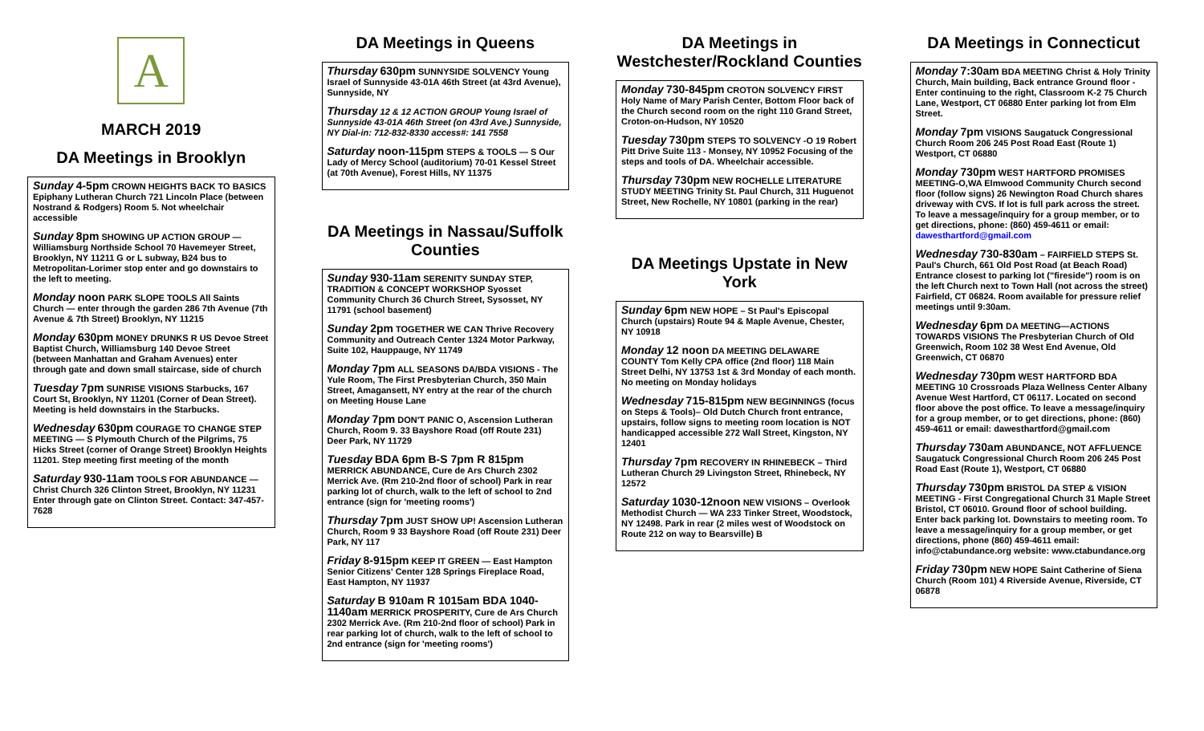A
MARCH 2019
DA Meetings in Brooklyn
Sunday 4-5pm CROWN HEIGHTS BACK TO BASICS Epiphany Lutheran Church 721 Lincoln Place (between Nostrand & Rodgers) Room 5. Not wheelchair accessible
Sunday 8pm SHOWING UP ACTION GROUP — Williamsburg Northside School 70 Havemeyer Street, Brooklyn, NY 11211 G or L subway, B24 bus to Metropolitan-Lorimer stop enter and go downstairs to the left to meeting.
Monday noon PARK SLOPE TOOLS All Saints Church — enter through the garden 286 7th Avenue (7th Avenue & 7th Street) Brooklyn, NY 11215
Monday 630pm MONEY DRUNKS R US Devoe Street Baptist Church, Williamsburg 140 Devoe Street (between Manhattan and Graham Avenues) enter through gate and down small staircase, side of church
Tuesday 7pm SUNRISE VISIONS Starbucks, 167 Court St, Brooklyn, NY 11201 (Corner of Dean Street). Meeting is held downstairs in the Starbucks.
Wednesday 630pm COURAGE TO CHANGE STEP MEETING — S Plymouth Church of the Pilgrims, 75 Hicks Street (corner of Orange Street) Brooklyn Heights 11201. Step meeting first meeting of the month
Saturday 930-11am TOOLS FOR ABUNDANCE — Christ Church 326 Clinton Street, Brooklyn, NY 11231 Enter through gate on Clinton Street. Contact: 347-457-7628
DA Meetings in Queens
Thursday 630pm SUNNYSIDE SOLVENCY Young Israel of Sunnyside 43-01A 46th Street (at 43rd Avenue), Sunnyside, NY
Thursday 12 & 12 ACTION GROUP Young Israel of Sunnyside 43-01A 46th Street (on 43rd Ave.) Sunnyside, NY Dial-in: 712-832-8330 access#: 141 7558
Saturday noon-115pm STEPS & TOOLS — S Our Lady of Mercy School (auditorium) 70-01 Kessel Street (at 70th Avenue), Forest Hills, NY 11375
DA Meetings in Nassau/Suffolk Counties
Sunday 930-11am SERENITY SUNDAY STEP, TRADITION & CONCEPT WORKSHOP Syosset Community Church 36 Church Street, Sysosset, NY 11791 (school basement)
Sunday 2pm TOGETHER WE CAN Thrive Recovery Community and Outreach Center 1324 Motor Parkway, Suite 102, Hauppauge, NY 11749
Monday 7pm ALL SEASONS DA/BDA VISIONS - The Yule Room, The First Presbyterian Church, 350 Main Street, Amagansett, NY entry at the rear of the church on Meeting House Lane
Monday 7pm DON'T PANIC O, Ascension Lutheran Church, Room 9. 33 Bayshore Road (off Route 231) Deer Park, NY 11729
Tuesday BDA 6pm B-S 7pm R 815pm MERRICK ABUNDANCE, Cure de Ars Church 2302 Merrick Ave. (Rm 210-2nd floor of school) Park in rear parking lot of church, walk to the left of school to 2nd entrance (sign for 'meeting rooms')
Thursday 7pm JUST SHOW UP! Ascension Lutheran Church, Room 9 33 Bayshore Road (off Route 231) Deer Park, NY 117
Friday 8-915pm KEEP IT GREEN — East Hampton Senior Citizens' Center 128 Springs Fireplace Road, East Hampton, NY 11937
Saturday B 910am R 1015am BDA 1040-1140am MERRICK PROSPERITY, Cure de Ars Church 2302 Merrick Ave. (Rm 210-2nd floor of school) Park in rear parking lot of church, walk to the left of school to 2nd entrance (sign for 'meeting rooms')
DA Meetings in Westchester/Rockland Counties
Monday 730-845pm CROTON SOLVENCY FIRST Holy Name of Mary Parish Center, Bottom Floor back of the Church second room on the right 110 Grand Street, Croton-on-Hudson, NY 10520
Tuesday 730pm STEPS TO SOLVENCY -O 19 Robert Pitt Drive Suite 113 - Monsey, NY 10952 Focusing of the steps and tools of DA. Wheelchair accessible.
Thursday 730pm NEW ROCHELLE LITERATURE STUDY MEETING Trinity St. Paul Church, 311 Huguenot Street, New Rochelle, NY 10801 (parking in the rear)
DA Meetings Upstate in New York
Sunday 6pm NEW HOPE – St Paul's Episcopal Church (upstairs) Route 94 & Maple Avenue, Chester, NY 10918
Monday 12 noon DA MEETING DELAWARE COUNTY Tom Kelly CPA office (2nd floor) 118 Main Street Delhi, NY 13753 1st & 3rd Monday of each month. No meeting on Monday holidays
Wednesday 715-815pm NEW BEGINNINGS (focus on Steps & Tools)– Old Dutch Church front entrance, upstairs, follow signs to meeting room location is NOT handicapped accessible 272 Wall Street, Kingston, NY 12401
Thursday 7pm RECOVERY IN RHINEBECK – Third Lutheran Church 29 Livingston Street, Rhinebeck, NY 12572
Saturday 1030-12noon NEW VISIONS – Overlook Methodist Church — WA 233 Tinker Street, Woodstock, NY 12498. Park in rear (2 miles west of Woodstock on Route 212 on way to Bearsville) B
DA Meetings in Connecticut
Monday 7:30am BDA MEETING Christ & Holy Trinity Church, Main building, Back entrance Ground floor - Enter continuing to the right, Classroom K-2 75 Church Lane, Westport, CT 06880 Enter parking lot from Elm Street.
Monday 7pm VISIONS Saugatuck Congressional Church Room 206 245 Post Road East (Route 1) Westport, CT 06880
Monday 730pm WEST HARTFORD PROMISES MEETING-O,WA Elmwood Community Church second floor (follow signs) 26 Newington Road Church shares driveway with CVS. If lot is full park across the street. To leave a message/inquiry for a group member, or to get directions, phone: (860) 459-4611 or email: dawesthartford@gmail.com
Wednesday 730-830am – FAIRFIELD STEPS St. Paul's Church, 661 Old Post Road (at Beach Road) Entrance closest to parking lot ("fireside") room is on the left Church next to Town Hall (not across the street) Fairfield, CT 06824. Room available for pressure relief meetings until 9:30am.
Wednesday 6pm DA MEETING—ACTIONS TOWARDS VISIONS The Presbyterian Church of Old Greenwich, Room 102 38 West End Avenue, Old Greenwich, CT 06870
Wednesday 730pm WEST HARTFORD BDA MEETING 10 Crossroads Plaza Wellness Center Albany Avenue West Hartford, CT 06117. Located on second floor above the post office. To leave a message/inquiry for a group member, or to get directions, phone: (860) 459-4611 or email: dawesthartford@gmail.com
Thursday 730am ABUNDANCE, NOT AFFLUENCE Saugatuck Congressional Church Room 206 245 Post Road East (Route 1), Westport, CT 06880
Thursday 730pm BRISTOL DA STEP & VISION MEETING - First Congregational Church 31 Maple Street Bristol, CT 06010. Ground floor of school building. Enter back parking lot. Downstairs to meeting room. To leave a message/inquiry for a group member, or get directions, phone (860) 459-4611 email: info@ctabundance.org website: www.ctabundance.org
Friday 730pm NEW HOPE Saint Catherine of Siena Church (Room 101) 4 Riverside Avenue, Riverside, CT 06878